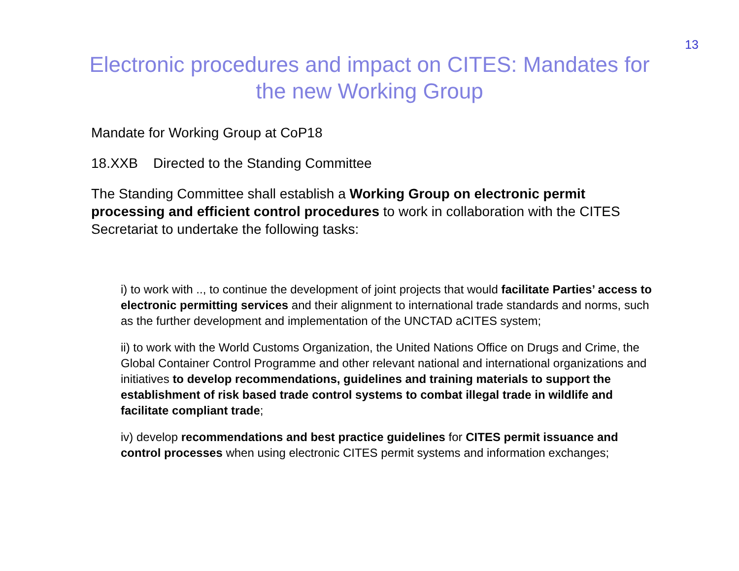13
Electronic procedures and impact on CITES: Mandates for the new Working Group
Mandate for Working Group at CoP18
18.XXB Directed to the Standing Committee
The Standing Committee shall establish a Working Group on electronic permit processing and efficient control procedures to work in collaboration with the CITES Secretariat to undertake the following tasks:
i) to work with .., to continue the development of joint projects that would facilitate Parties’ access to electronic permitting services and their alignment to international trade standards and norms, such as the further development and implementation of the UNCTAD aCITES system;
ii) to work with the World Customs Organization, the United Nations Office on Drugs and Crime, the Global Container Control Programme and other relevant national and international organizations and initiatives to develop recommendations, guidelines and training materials to support the establishment of risk based trade control systems to combat illegal trade in wildlife and facilitate compliant trade;
iv) develop recommendations and best practice guidelines for CITES permit issuance and control processes when using electronic CITES permit systems and information exchanges;